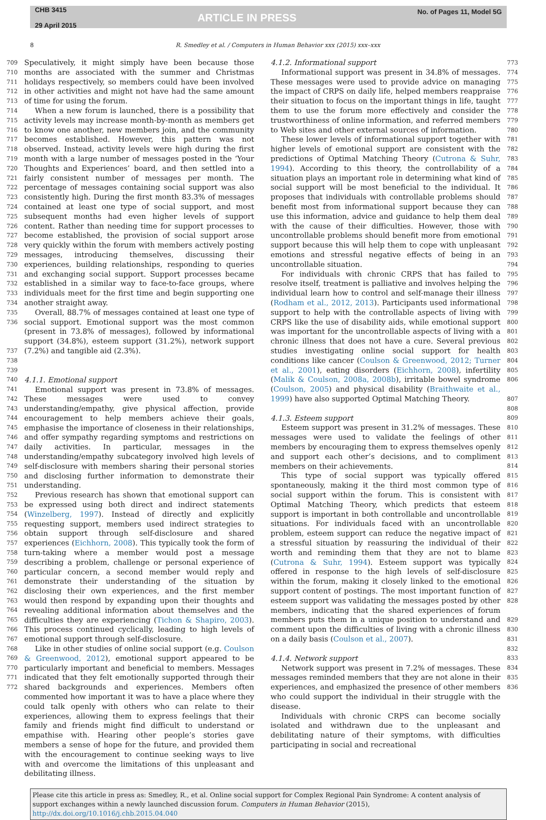CHB 3415
29 April 2015
ARTICLE IN PRESS
No. of Pages 11, Model 5G
8 R. Smedley et al. / Computers in Human Behavior xxx (2015) xxx–xxx
709
710
711
712
713
714
715
716
717
718
719
720
721
722
723
724
725
726
727
728
729
730
731
732
733
734
735
736
737
738
739
740
741
742
743
744
745
746
747
748
749
750
751
752
753
754
755
756
757
758
759
760
761
762
763
764
765
766
767
768
769
770
771
772
Speculatively, it might simply have been because those months are associated with the summer and Christmas holidays respectively, so members could have been involved in other activities and might not have had the same amount of time for using the forum.
When a new forum is launched, there is a possibility that activity levels may increase month-by-month as members get to know one another, new members join, and the community becomes established. However, this pattern was not observed. Instead, activity levels were high during the first month with a large number of messages posted in the ‘Your Thoughts and Experiences’ board, and then settled into a fairly consistent number of messages per month. The percentage of messages containing social support was also consistently high. During the first month 83.3% of messages contained at least one type of social support, and most subsequent months had even higher levels of support content. Rather than needing time for support processes to become established, the provision of social support arose very quickly within the forum with members actively posting messages, introducing themselves, discussing their experiences, building relationships, responding to queries and exchanging social support. Support processes became established in a similar way to face-to-face groups, where individuals meet for the first time and begin supporting one another straight away.
Overall, 88.7% of messages contained at least one type of social support. Emotional support was the most common (present in 73.8% of messages), followed by informational support (34.8%), esteem support (31.2%), network support (7.2%) and tangible aid (2.3%).
4.1.1. Emotional support
Emotional support was present in 73.8% of messages. These messages were used to convey understanding/empathy, give physical affection, provide encouragement to help members achieve their goals, emphasise the importance of closeness in their relationships, and offer sympathy regarding symptoms and restrictions on daily activities. In particular, messages in the understanding/empathy subcategory involved high levels of self-disclosure with members sharing their personal stories and disclosing further information to demonstrate their understanding.
Previous research has shown that emotional support can be expressed using both direct and indirect statements (Winzelberg, 1997). Instead of directly and explicitly requesting support, members used indirect strategies to obtain support through self-disclosure and shared experiences (Eichhorn, 2008). This typically took the form of turn-taking where a member would post a message describing a problem, challenge or personal experience of particular concern, a second member would reply and demonstrate their understanding of the situation by disclosing their own experiences, and the first member would then respond by expanding upon their thoughts and revealing additional information about themselves and the difficulties they are experiencing (Tichon & Shapiro, 2003). This process continued cyclically, leading to high levels of emotional support through self-disclosure.
Like in other studies of online social support (e.g. Coulson & Greenwood, 2012), emotional support appeared to be particularly important and beneficial to members. Messages indicated that they felt emotionally supported through their shared backgrounds and experiences. Members often commented how important it was to have a place where they could talk openly with others who can relate to their experiences, allowing them to express feelings that their family and friends might find difficult to understand or empathise with. Hearing other people’s stories gave members a sense of hope for the future, and provided them with the encouragement to continue seeking ways to live with and overcome the limitations of this unpleasant and debilitating illness.
4.1.2. Informational support
Informational support was present in 34.8% of messages. These messages were used to provide advice on managing the impact of CRPS on daily life, helped members reappraise their situation to focus on the important things in life, taught them to use the forum more effectively and consider the trustworthiness of online information, and referred members to Web sites and other external sources of information.
These lower levels of informational support together with higher levels of emotional support are consistent with the predictions of Optimal Matching Theory (Cutrona & Suhr, 1994). According to this theory, the controllability of a situation plays an important role in determining what kind of social support will be most beneficial to the individual. It proposes that individuals with controllable problems should benefit most from informational support because they can use this information, advice and guidance to help them deal with the cause of their difficulties. However, those with uncontrollable problems should benefit more from emotional support because this will help them to cope with unpleasant emotions and stressful negative effects of being in an uncontrollable situation.
For individuals with chronic CRPS that has failed to resolve itself, treatment is palliative and involves helping the individual learn how to control and self-manage their illness (Rodham et al., 2012, 2013). Participants used informational support to help with the controllable aspects of living with CRPS like the use of disability aids, while emotional support was important for the uncontrollable aspects of living with a chronic illness that does not have a cure. Several previous studies investigating online social support for health conditions like cancer (Coulson & Greenwood, 2012; Turner et al., 2001), eating disorders (Eichhorn, 2008), infertility (Malik & Coulson, 2008a, 2008b), irritable bowel syndrome (Coulson, 2005) and physical disability (Braithwaite et al., 1999) have also supported Optimal Matching Theory.
4.1.3. Esteem support
Esteem support was present in 31.2% of messages. These messages were used to validate the feelings of other members by encouraging them to express themselves openly and support each other’s decisions, and to compliment members on their achievements.
This type of social support was typically offered spontaneously, making it the third most common type of social support within the forum. This is consistent with Optimal Matching Theory, which predicts that esteem support is important in both controllable and uncontrollable situations. For individuals faced with an uncontrollable problem, esteem support can reduce the negative impact of a stressful situation by reassuring the individual of their worth and reminding them that they are not to blame (Cutrona & Suhr, 1994). Esteem support was typically offered in response to the high levels of self-disclosure within the forum, making it closely linked to the emotional support content of postings. The most important function of esteem support was validating the messages posted by other members, indicating that the shared experiences of forum members puts them in a unique position to understand and comment upon the difficulties of living with a chronic illness on a daily basis (Coulson et al., 2007).
4.1.4. Network support
Network support was present in 7.2% of messages. These messages reminded members that they are not alone in their experiences, and emphasized the presence of other members who could support the individual in their struggle with the disease.
Individuals with chronic CRPS can become socially isolated and withdrawn due to the unpleasant and debilitating nature of their symptoms, with difficulties participating in social and recreational
773
774
775
776
777
778
779
780
781
782
783
784
785
786
787
788
789
790
791
792
793
794
795
796
797
798
799
800
801
802
803
804
805
806
807
808
809
810
811
812
813
814
815
816
817
818
819
820
821
822
823
824
825
826
827
828
829
830
831
832
833
834
835
836
Please cite this article in press as: Smedley, R., et al. Online social support for Complex Regional Pain Syndrome: A content analysis of support exchanges within a newly launched discussion forum. Computers in Human Behavior (2015), http://dx.doi.org/10.1016/j.chb.2015.04.040